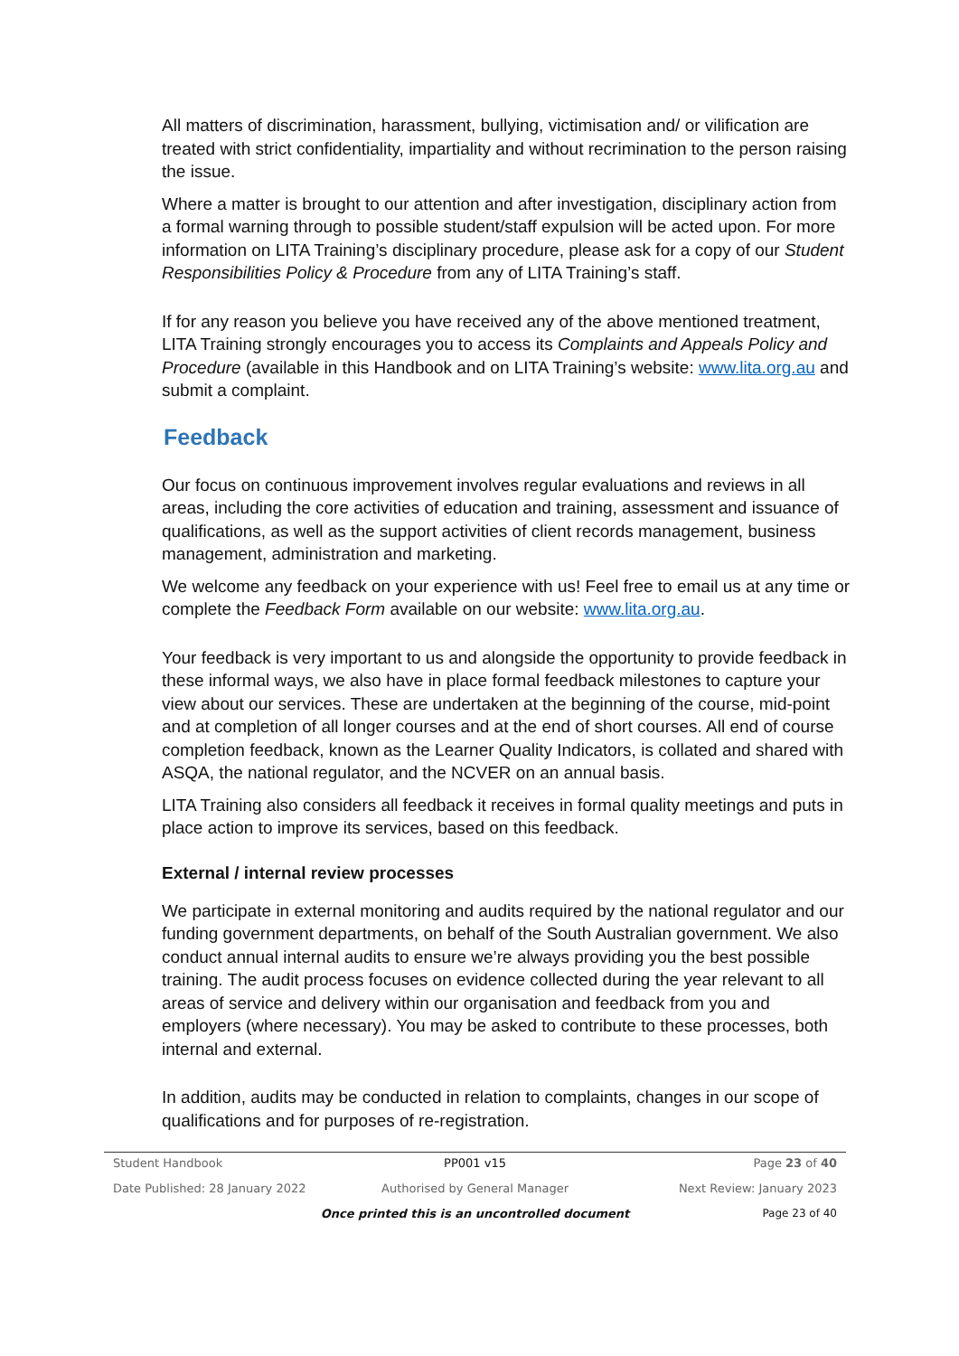All matters of discrimination, harassment, bullying, victimisation and/ or vilification are treated with strict confidentiality, impartiality and without recrimination to the person raising the issue.
Where a matter is brought to our attention and after investigation, disciplinary action from a formal warning through to possible student/staff expulsion will be acted upon. For more information on LITA Training’s disciplinary procedure, please ask for a copy of our Student Responsibilities Policy & Procedure from any of LITA Training’s staff.
If for any reason you believe you have received any of the above mentioned treatment, LITA Training strongly encourages you to access its Complaints and Appeals Policy and Procedure (available in this Handbook and on LITA Training’s website: www.lita.org.au and submit a complaint.
Feedback
Our focus on continuous improvement involves regular evaluations and reviews in all areas, including the core activities of education and training, assessment and issuance of qualifications, as well as the support activities of client records management, business management, administration and marketing.
We welcome any feedback on your experience with us! Feel free to email us at any time or complete the Feedback Form available on our website: www.lita.org.au.
Your feedback is very important to us and alongside the opportunity to provide feedback in these informal ways, we also have in place formal feedback milestones to capture your view about our services. These are undertaken at the beginning of the course, mid-point and at completion of all longer courses and at the end of short courses. All end of course completion feedback, known as the Learner Quality Indicators, is collated and shared with ASQA, the national regulator, and the NCVER on an annual basis.
LITA Training also considers all feedback it receives in formal quality meetings and puts in place action to improve its services, based on this feedback.
External / internal review processes
We participate in external monitoring and audits required by the national regulator and our funding government departments, on behalf of the South Australian government. We also conduct annual internal audits to ensure we’re always providing you the best possible training. The audit process focuses on evidence collected during the year relevant to all areas of service and delivery within our organisation and feedback from you and employers (where necessary). You may be asked to contribute to these processes, both internal and external.
In addition, audits may be conducted in relation to complaints, changes in our scope of qualifications and for purposes of re-registration.
Student Handbook PP001 v15 Page 23 of 40
Date Published: 28 January 2022 Authorised by General Manager Next Review: January 2023
Once printed this is an uncontrolled document Page 23 of 40